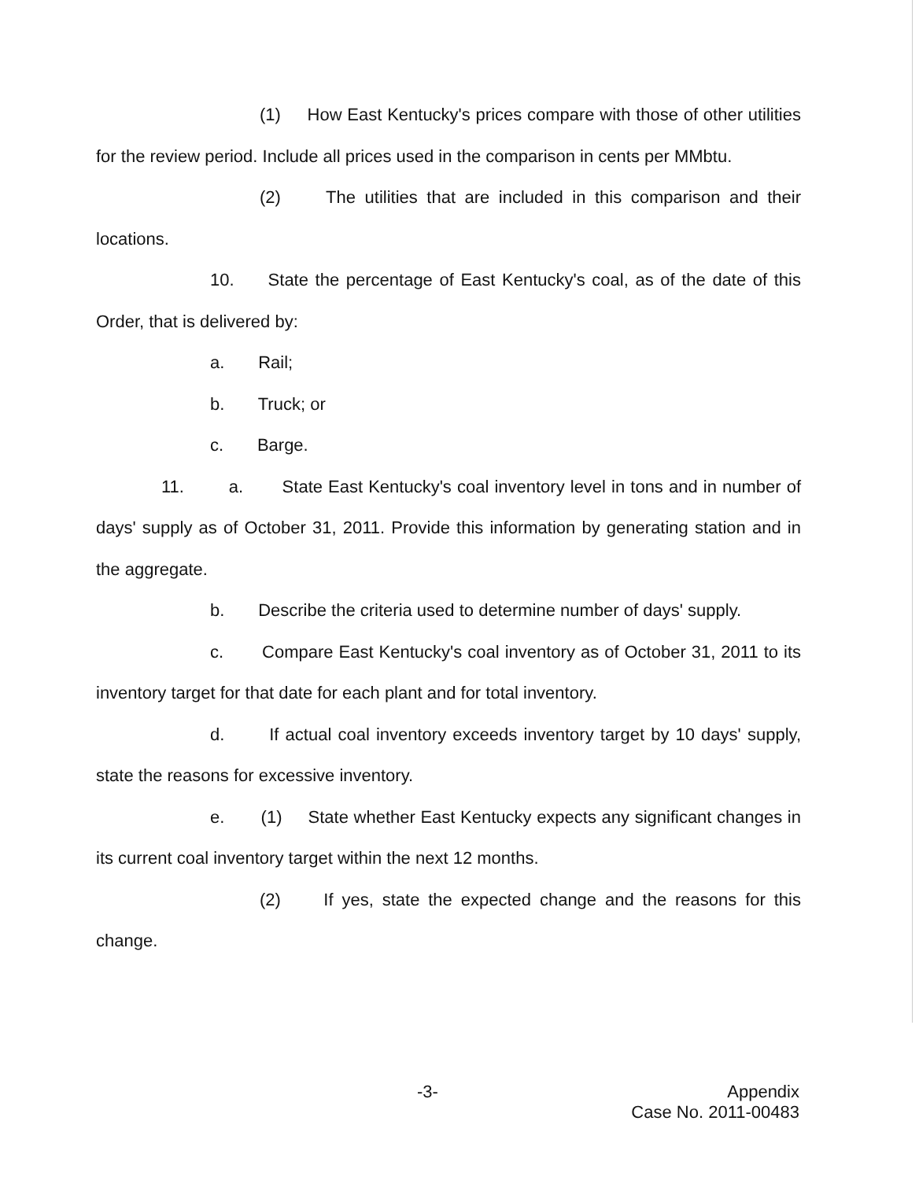(1) How East Kentucky's prices compare with those of other utilities for the review period. Include all prices used in the comparison in cents per MMbtu.
(2) The utilities that are included in this comparison and their locations.
10. State the percentage of East Kentucky's coal, as of the date of this Order, that is delivered by:
a. Rail;
b. Truck; or
c. Barge.
11. a. State East Kentucky's coal inventory level in tons and in number of days' supply as of October 31, 2011. Provide this information by generating station and in the aggregate.
b. Describe the criteria used to determine number of days' supply.
c. Compare East Kentucky's coal inventory as of October 31, 2011 to its inventory target for that date for each plant and for total inventory.
d. If actual coal inventory exceeds inventory target by 10 days' supply, state the reasons for excessive inventory.
e. (1) State whether East Kentucky expects any significant changes in its current coal inventory target within the next 12 months.
(2) If yes, state the expected change and the reasons for this change.
-3-
Appendix
Case No. 2011-00483